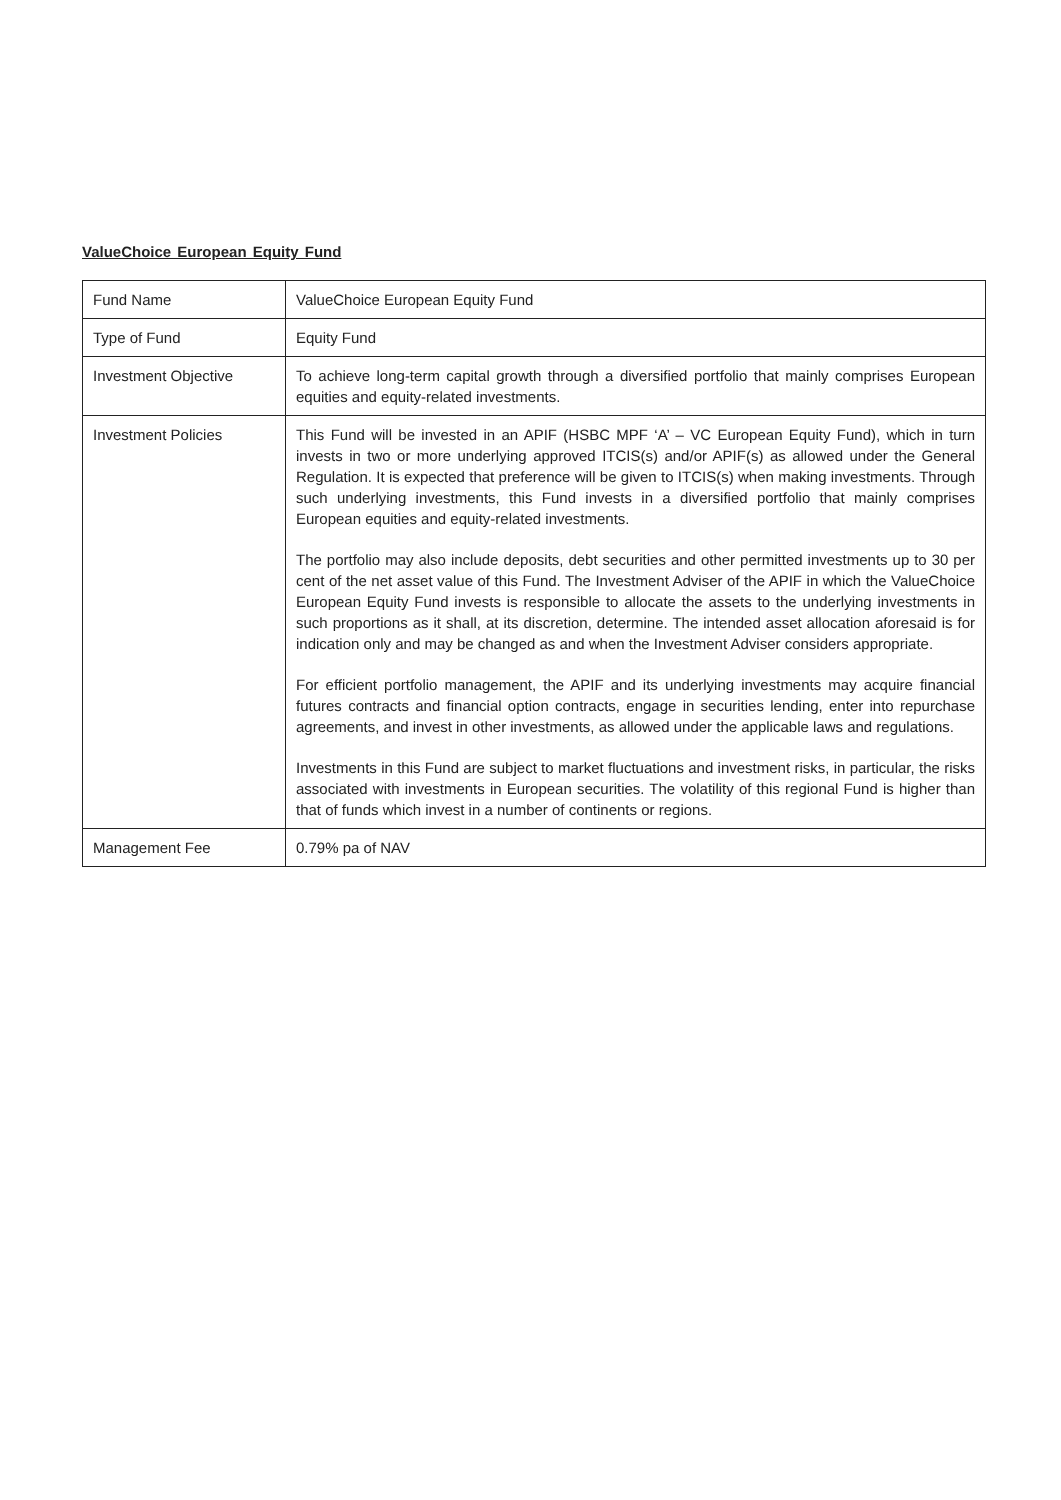ValueChoice European Equity Fund
| Fund Name | ValueChoice European Equity Fund |
| Type of Fund | Equity Fund |
| Investment Objective | To achieve long-term capital growth through a diversified portfolio that mainly comprises European equities and equity-related investments. |
| Investment Policies | This Fund will be invested in an APIF (HSBC MPF ‘A’ – VC European Equity Fund), which in turn invests in two or more underlying approved ITCIS(s) and/or APIF(s) as allowed under the General Regulation. It is expected that preference will be given to ITCIS(s) when making investments. Through such underlying investments, this Fund invests in a diversified portfolio that mainly comprises European equities and equity-related investments. The portfolio may also include deposits, debt securities and other permitted investments up to 30 per cent of the net asset value of this Fund. The Investment Adviser of the APIF in which the ValueChoice European Equity Fund invests is responsible to allocate the assets to the underlying investments in such proportions as it shall, at its discretion, determine. The intended asset allocation aforesaid is for indication only and may be changed as and when the Investment Adviser considers appropriate. For efficient portfolio management, the APIF and its underlying investments may acquire financial futures contracts and financial option contracts, engage in securities lending, enter into repurchase agreements, and invest in other investments, as allowed under the applicable laws and regulations. Investments in this Fund are subject to market fluctuations and investment risks, in particular, the risks associated with investments in European securities. The volatility of this regional Fund is higher than that of funds which invest in a number of continents or regions. |
| Management Fee | 0.79% pa of NAV |